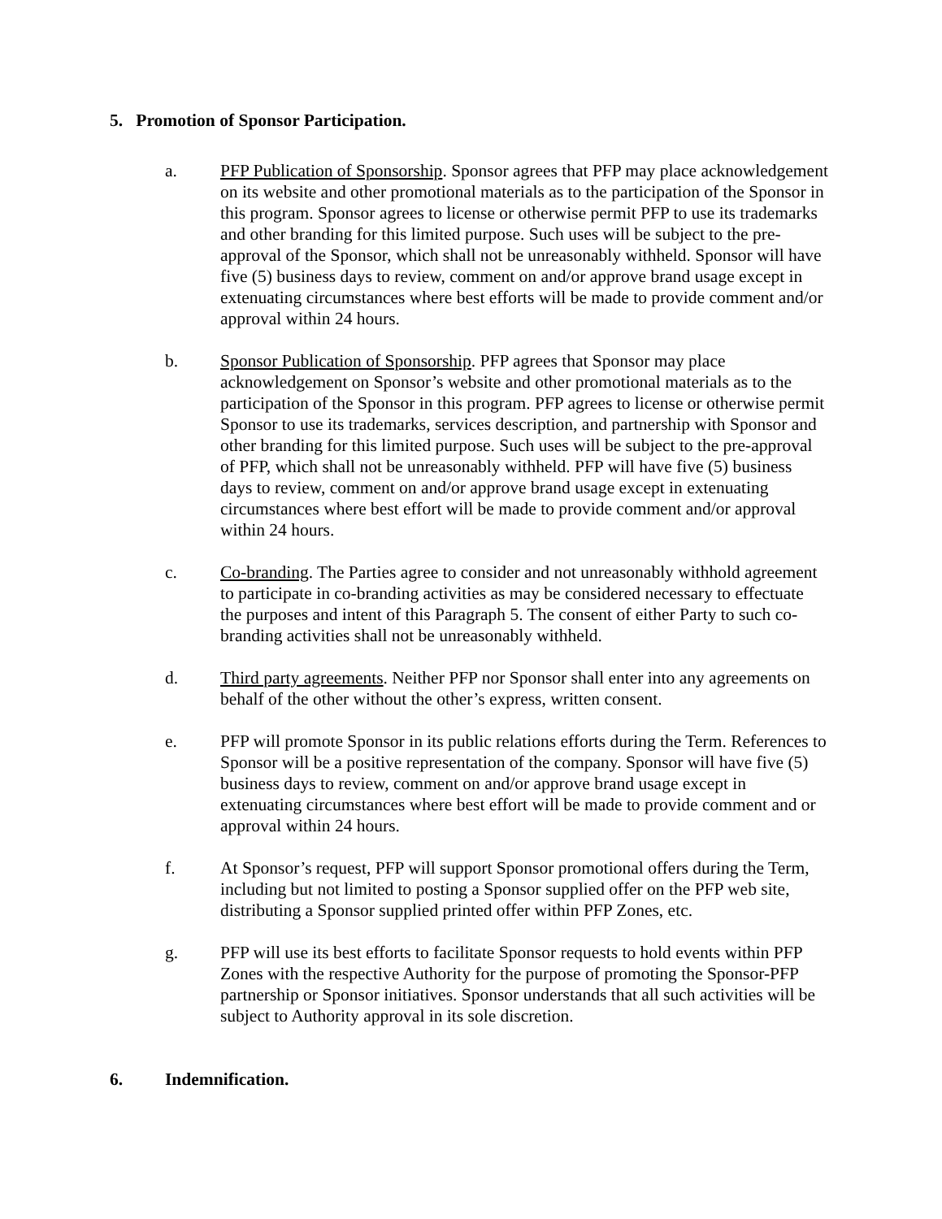5. Promotion of Sponsor Participation.
a. PFP Publication of Sponsorship. Sponsor agrees that PFP may place acknowledgement on its website and other promotional materials as to the participation of the Sponsor in this program. Sponsor agrees to license or otherwise permit PFP to use its trademarks and other branding for this limited purpose. Such uses will be subject to the pre-approval of the Sponsor, which shall not be unreasonably withheld. Sponsor will have five (5) business days to review, comment on and/or approve brand usage except in extenuating circumstances where best efforts will be made to provide comment and/or approval within 24 hours.
b. Sponsor Publication of Sponsorship. PFP agrees that Sponsor may place acknowledgement on Sponsor’s website and other promotional materials as to the participation of the Sponsor in this program. PFP agrees to license or otherwise permit Sponsor to use its trademarks, services description, and partnership with Sponsor and other branding for this limited purpose. Such uses will be subject to the pre-approval of PFP, which shall not be unreasonably withheld. PFP will have five (5) business days to review, comment on and/or approve brand usage except in extenuating circumstances where best effort will be made to provide comment and/or approval within 24 hours.
c. Co-branding. The Parties agree to consider and not unreasonably withhold agreement to participate in co-branding activities as may be considered necessary to effectuate the purposes and intent of this Paragraph 5. The consent of either Party to such co-branding activities shall not be unreasonably withheld.
d. Third party agreements. Neither PFP nor Sponsor shall enter into any agreements on behalf of the other without the other’s express, written consent.
e. PFP will promote Sponsor in its public relations efforts during the Term. References to Sponsor will be a positive representation of the company. Sponsor will have five (5) business days to review, comment on and/or approve brand usage except in extenuating circumstances where best effort will be made to provide comment and or approval within 24 hours.
f. At Sponsor’s request, PFP will support Sponsor promotional offers during the Term, including but not limited to posting a Sponsor supplied offer on the PFP web site, distributing a Sponsor supplied printed offer within PFP Zones, etc.
g. PFP will use its best efforts to facilitate Sponsor requests to hold events within PFP Zones with the respective Authority for the purpose of promoting the Sponsor-PFP partnership or Sponsor initiatives. Sponsor understands that all such activities will be subject to Authority approval in its sole discretion.
6. Indemnification.